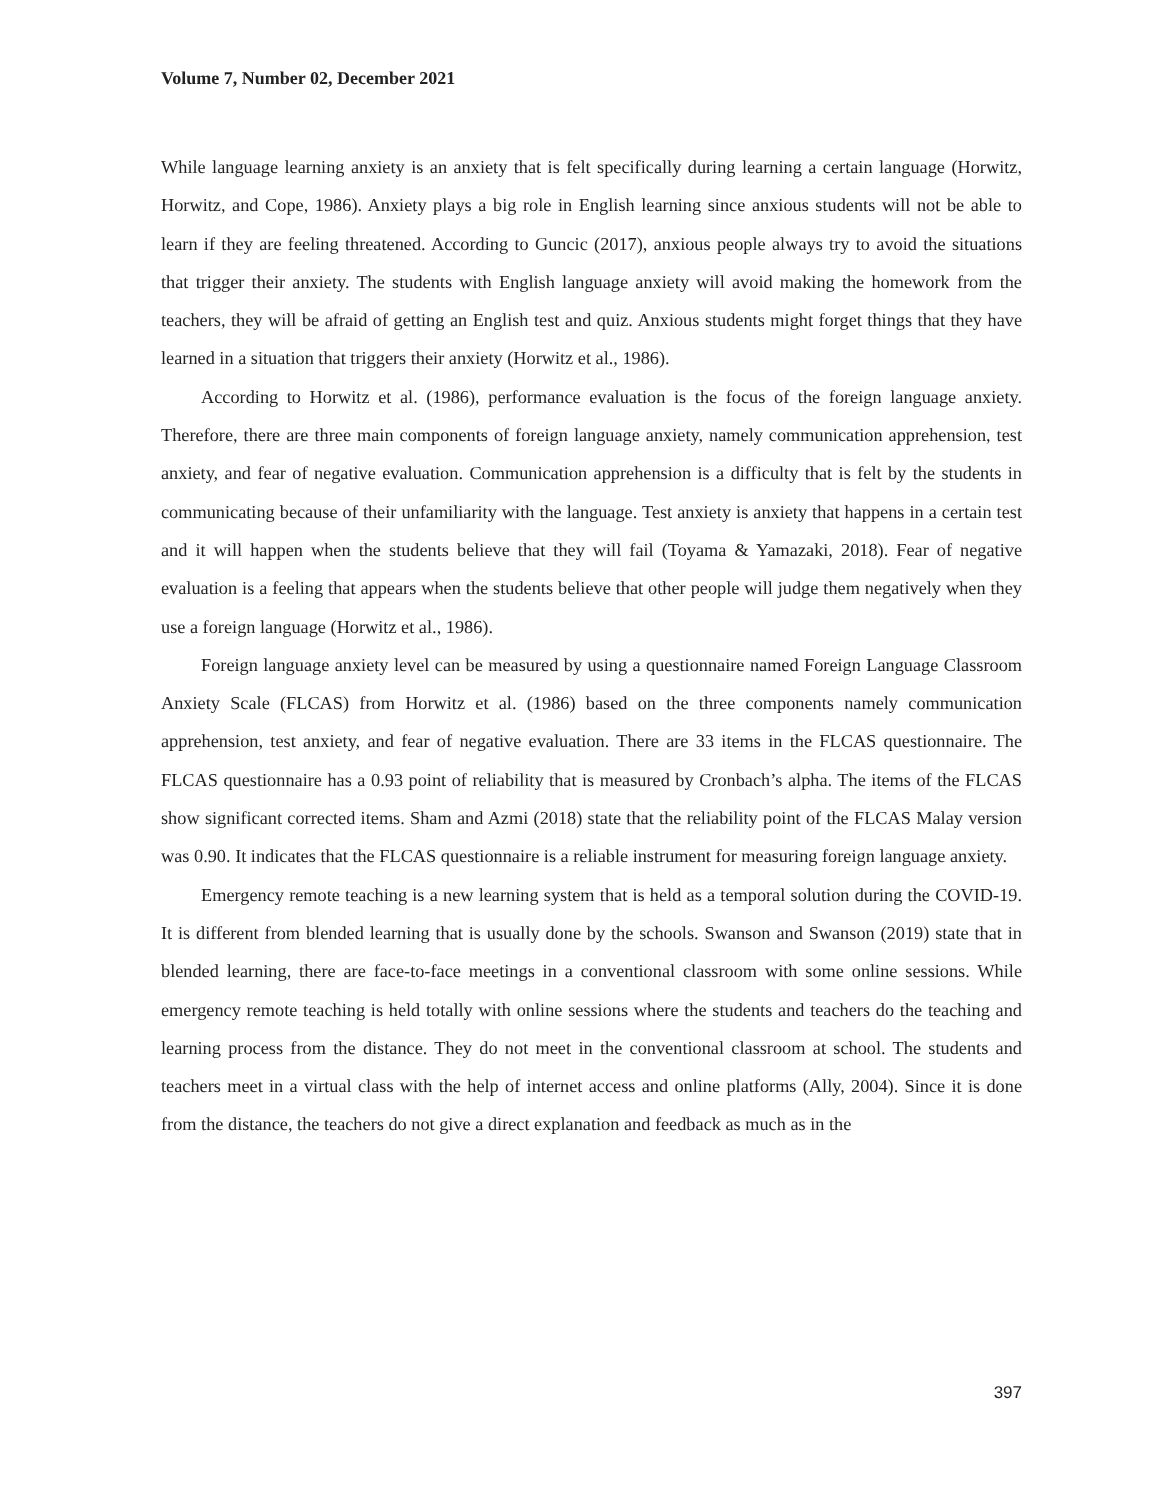Volume 7, Number 02, December 2021
While language learning anxiety is an anxiety that is felt specifically during learning a certain language (Horwitz, Horwitz, and Cope, 1986). Anxiety plays a big role in English learning since anxious students will not be able to learn if they are feeling threatened. According to Guncic (2017), anxious people always try to avoid the situations that trigger their anxiety. The students with English language anxiety will avoid making the homework from the teachers, they will be afraid of getting an English test and quiz. Anxious students might forget things that they have learned in a situation that triggers their anxiety (Horwitz et al., 1986).
According to Horwitz et al. (1986), performance evaluation is the focus of the foreign language anxiety. Therefore, there are three main components of foreign language anxiety, namely communication apprehension, test anxiety, and fear of negative evaluation. Communication apprehension is a difficulty that is felt by the students in communicating because of their unfamiliarity with the language. Test anxiety is anxiety that happens in a certain test and it will happen when the students believe that they will fail (Toyama & Yamazaki, 2018). Fear of negative evaluation is a feeling that appears when the students believe that other people will judge them negatively when they use a foreign language (Horwitz et al., 1986).
Foreign language anxiety level can be measured by using a questionnaire named Foreign Language Classroom Anxiety Scale (FLCAS) from Horwitz et al. (1986) based on the three components namely communication apprehension, test anxiety, and fear of negative evaluation. There are 33 items in the FLCAS questionnaire. The FLCAS questionnaire has a 0.93 point of reliability that is measured by Cronbach’s alpha. The items of the FLCAS show significant corrected items. Sham and Azmi (2018) state that the reliability point of the FLCAS Malay version was 0.90. It indicates that the FLCAS questionnaire is a reliable instrument for measuring foreign language anxiety.
Emergency remote teaching is a new learning system that is held as a temporal solution during the COVID-19. It is different from blended learning that is usually done by the schools. Swanson and Swanson (2019) state that in blended learning, there are face-to-face meetings in a conventional classroom with some online sessions. While emergency remote teaching is held totally with online sessions where the students and teachers do the teaching and learning process from the distance. They do not meet in the conventional classroom at school. The students and teachers meet in a virtual class with the help of internet access and online platforms (Ally, 2004). Since it is done from the distance, the teachers do not give a direct explanation and feedback as much as in the
397